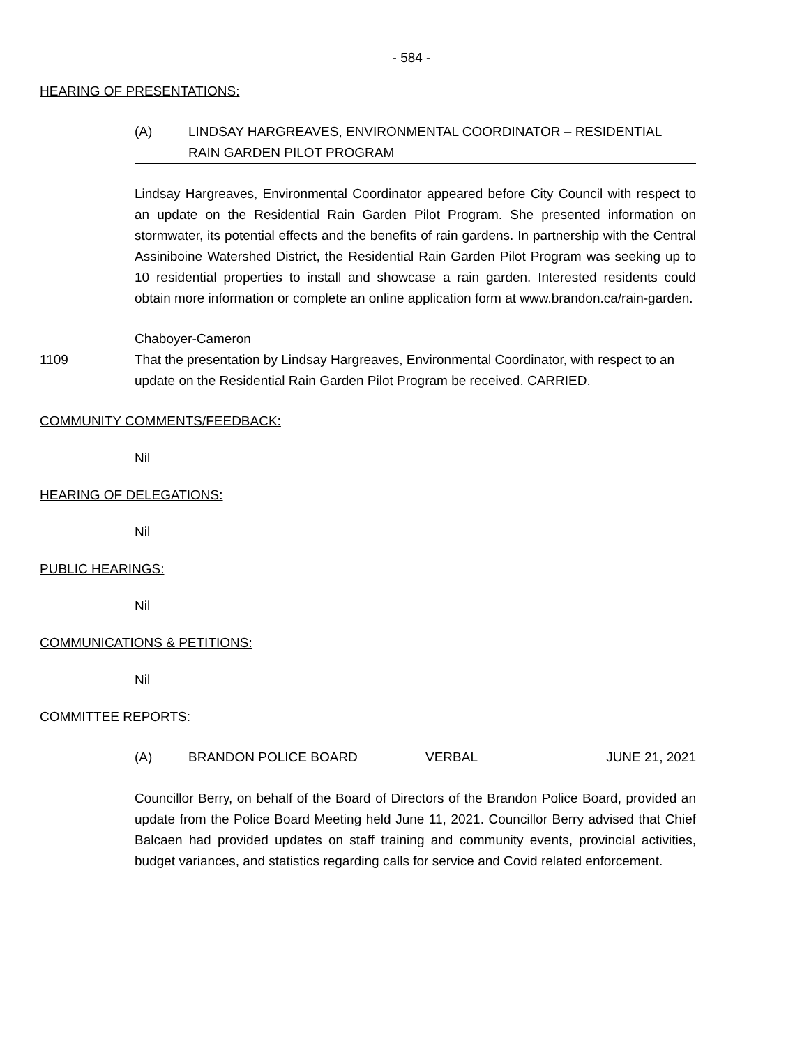- 584 -
HEARING OF PRESENTATIONS:
(A) LINDSAY HARGREAVES, ENVIRONMENTAL COORDINATOR – RESIDENTIAL RAIN GARDEN PILOT PROGRAM
Lindsay Hargreaves, Environmental Coordinator appeared before City Council with respect to an update on the Residential Rain Garden Pilot Program. She presented information on stormwater, its potential effects and the benefits of rain gardens. In partnership with the Central Assiniboine Watershed District, the Residential Rain Garden Pilot Program was seeking up to 10 residential properties to install and showcase a rain garden. Interested residents could obtain more information or complete an online application form at www.brandon.ca/rain-garden.
Chaboyer-Cameron
1109 That the presentation by Lindsay Hargreaves, Environmental Coordinator, with respect to an update on the Residential Rain Garden Pilot Program be received. CARRIED.
COMMUNITY COMMENTS/FEEDBACK:
Nil
HEARING OF DELEGATIONS:
Nil
PUBLIC HEARINGS:
Nil
COMMUNICATIONS & PETITIONS:
Nil
COMMITTEE REPORTS:
(A) BRANDON POLICE BOARD VERBAL JUNE 21, 2021
Councillor Berry, on behalf of the Board of Directors of the Brandon Police Board, provided an update from the Police Board Meeting held June 11, 2021. Councillor Berry advised that Chief Balcaen had provided updates on staff training and community events, provincial activities, budget variances, and statistics regarding calls for service and Covid related enforcement.